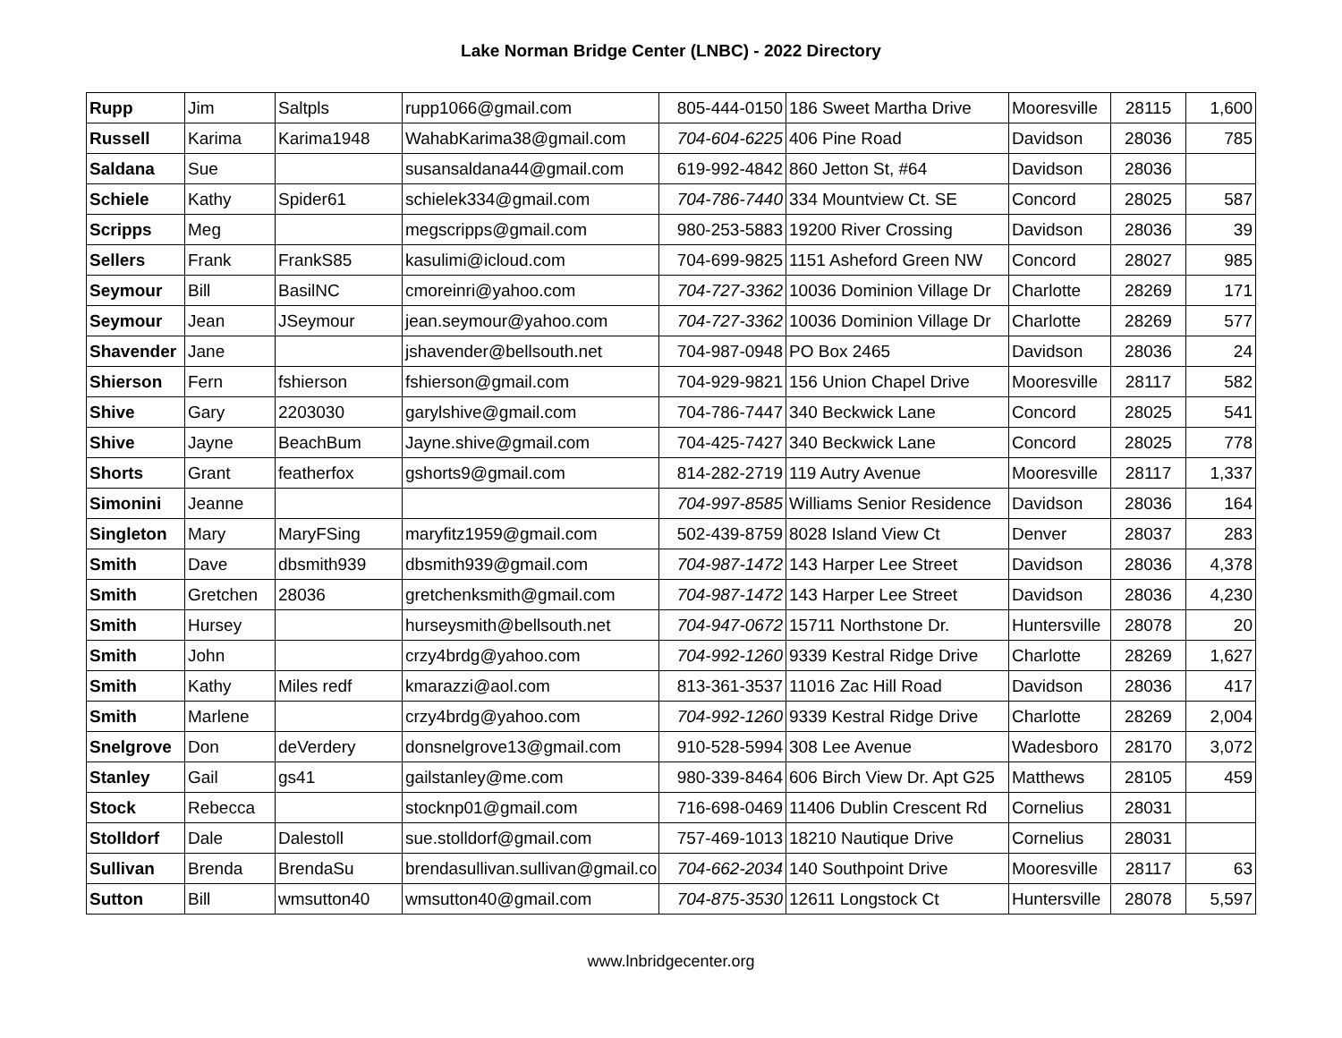Lake Norman Bridge Center (LNBC) - 2022 Directory
| Rupp | Jim | Saltpls | rupp1066@gmail.com | 805-444-0150 | 186 Sweet Martha Drive | Mooresville | 28115 | 1,600 |
| Russell | Karima | Karima1948 | WahabKarima38@gmail.com | 704-604-6225 | 406 Pine Road | Davidson | 28036 | 785 |
| Saldana | Sue | | susansaldana44@gmail.com | 619-992-4842 | 860 Jetton St, #64 | Davidson | 28036 | |
| Schiele | Kathy | Spider61 | schielek334@gmail.com | 704-786-7440 | 334 Mountview Ct. SE | Concord | 28025 | 587 |
| Scripps | Meg | | megscripps@gmail.com | 980-253-5883 | 19200 River Crossing | Davidson | 28036 | 39 |
| Sellers | Frank | FrankS85 | kasulimi@icloud.com | 704-699-9825 | 1151 Asheford Green NW | Concord | 28027 | 985 |
| Seymour | Bill | BasilNC | cmoreinri@yahoo.com | 704-727-3362 | 10036 Dominion Village Dr | Charlotte | 28269 | 171 |
| Seymour | Jean | JSeymour | jean.seymour@yahoo.com | 704-727-3362 | 10036 Dominion Village Dr | Charlotte | 28269 | 577 |
| Shavender | Jane | | jshavender@bellsouth.net | 704-987-0948 | PO Box 2465 | Davidson | 28036 | 24 |
| Shierson | Fern | fshierson | fshierson@gmail.com | 704-929-9821 | 156 Union Chapel Drive | Mooresville | 28117 | 582 |
| Shive | Gary | 2203030 | garylshive@gmail.com | 704-786-7447 | 340 Beckwick Lane | Concord | 28025 | 541 |
| Shive | Jayne | BeachBum | Jayne.shive@gmail.com | 704-425-7427 | 340 Beckwick Lane | Concord | 28025 | 778 |
| Shorts | Grant | featherfox | gshorts9@gmail.com | 814-282-2719 | 119 Autry Avenue | Mooresville | 28117 | 1,337 |
| Simonini | Jeanne | | | 704-997-8585 | Williams Senior Residence | Davidson | 28036 | 164 |
| Singleton | Mary | MaryFSing | maryfitz1959@gmail.com | 502-439-8759 | 8028 Island View Ct | Denver | 28037 | 283 |
| Smith | Dave | dbsmith939 | dbsmith939@gmail.com | 704-987-1472 | 143 Harper Lee Street | Davidson | 28036 | 4,378 |
| Smith | Gretchen | 28036 | gretchenksmith@gmail.com | 704-987-1472 | 143 Harper Lee Street | Davidson | 28036 | 4,230 |
| Smith | Hursey | | hurseysmith@bellsouth.net | 704-947-0672 | 15711 Northstone Dr. | Huntersville | 28078 | 20 |
| Smith | John | | crzy4brdg@yahoo.com | 704-992-1260 | 9339 Kestral Ridge Drive | Charlotte | 28269 | 1,627 |
| Smith | Kathy | Miles redf | kmarazzi@aol.com | 813-361-3537 | 11016 Zac Hill Road | Davidson | 28036 | 417 |
| Smith | Marlene | | crzy4brdg@yahoo.com | 704-992-1260 | 9339 Kestral Ridge Drive | Charlotte | 28269 | 2,004 |
| Snelgrove | Don | deVerdery | donsnelgrove13@gmail.com | 910-528-5994 | 308 Lee Avenue | Wadesboro | 28170 | 3,072 |
| Stanley | Gail | gs41 | gailstanley@me.com | 980-339-8464 | 606 Birch View Dr. Apt G25 | Matthews | 28105 | 459 |
| Stock | Rebecca | | stocknp01@gmail.com | 716-698-0469 | 11406 Dublin Crescent Rd | Cornelius | 28031 | |
| Stolldorf | Dale | Dalestoll | sue.stolldorf@gmail.com | 757-469-1013 | 18210 Nautique Drive | Cornelius | 28031 | |
| Sullivan | Brenda | BrendaSu | brendasullivan.sullivan@gmail.co | 704-662-2034 | 140 Southpoint Drive | Mooresville | 28117 | 63 |
| Sutton | Bill | wmsutton40 | wmsutton40@gmail.com | 704-875-3530 | 12611 Longstock Ct | Huntersville | 28078 | 5,597 |
www.lnbridgecenter.org